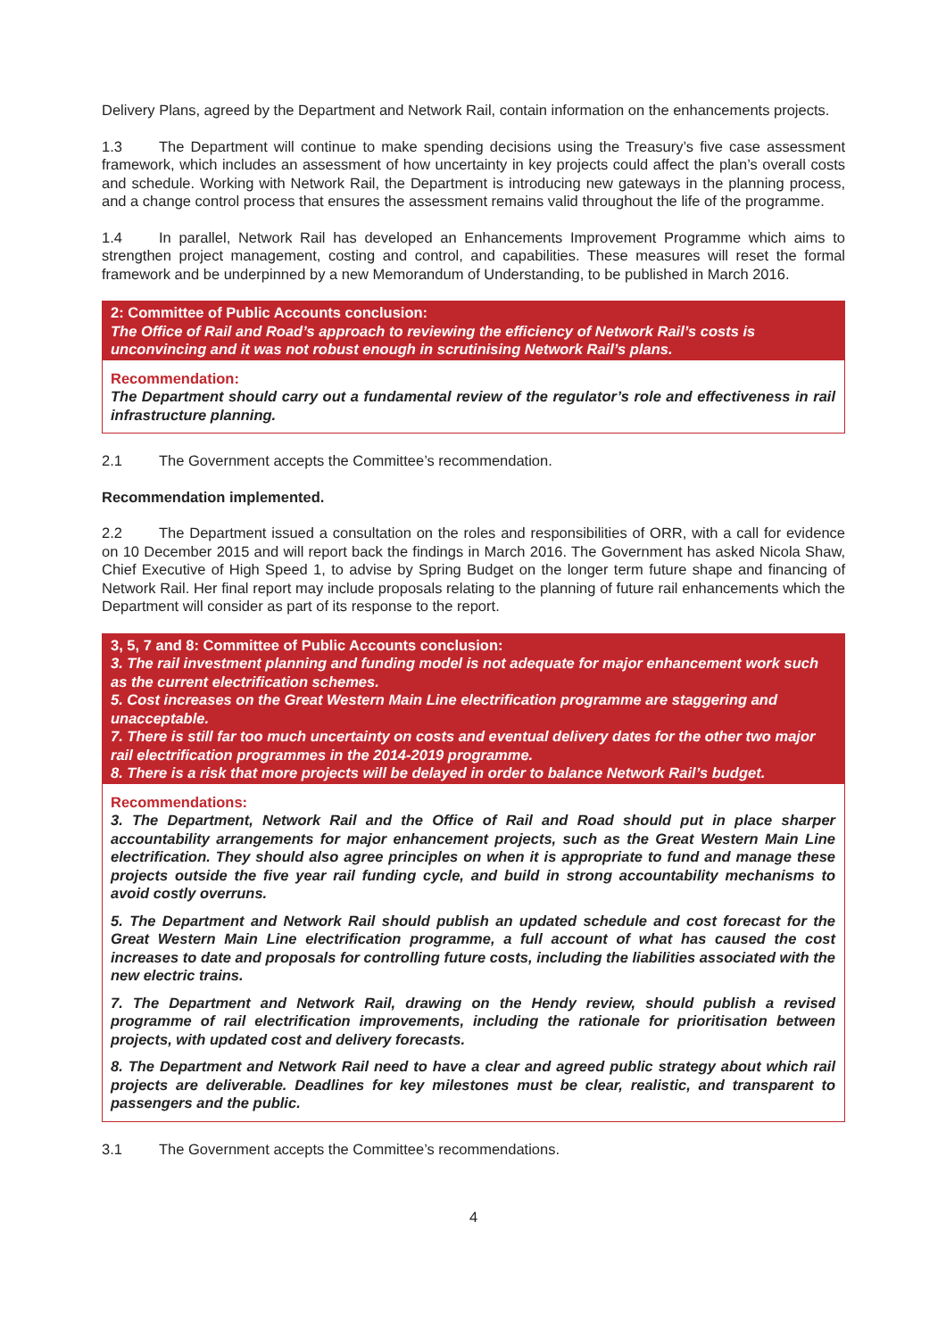Delivery Plans, agreed by the Department and Network Rail, contain information on the enhancements projects.
1.3 The Department will continue to make spending decisions using the Treasury’s five case assessment framework, which includes an assessment of how uncertainty in key projects could affect the plan’s overall costs and schedule. Working with Network Rail, the Department is introducing new gateways in the planning process, and a change control process that ensures the assessment remains valid throughout the life of the programme.
1.4 In parallel, Network Rail has developed an Enhancements Improvement Programme which aims to strengthen project management, costing and control, and capabilities. These measures will reset the formal framework and be underpinned by a new Memorandum of Understanding, to be published in March 2016.
2: Committee of Public Accounts conclusion:
The Office of Rail and Road’s approach to reviewing the efficiency of Network Rail’s costs is unconvincing and it was not robust enough in scrutinising Network Rail’s plans.
Recommendation:
The Department should carry out a fundamental review of the regulator’s role and effectiveness in rail infrastructure planning.
2.1 The Government accepts the Committee’s recommendation.
Recommendation implemented.
2.2 The Department issued a consultation on the roles and responsibilities of ORR, with a call for evidence on 10 December 2015 and will report back the findings in March 2016. The Government has asked Nicola Shaw, Chief Executive of High Speed 1, to advise by Spring Budget on the longer term future shape and financing of Network Rail. Her final report may include proposals relating to the planning of future rail enhancements which the Department will consider as part of its response to the report.
3, 5, 7 and 8: Committee of Public Accounts conclusion:
3. The rail investment planning and funding model is not adequate for major enhancement work such as the current electrification schemes.
5. Cost increases on the Great Western Main Line electrification programme are staggering and unacceptable.
7. There is still far too much uncertainty on costs and eventual delivery dates for the other two major rail electrification programmes in the 2014-2019 programme.
8. There is a risk that more projects will be delayed in order to balance Network Rail’s budget.
Recommendations:
3. The Department, Network Rail and the Office of Rail and Road should put in place sharper accountability arrangements for major enhancement projects, such as the Great Western Main Line electrification. They should also agree principles on when it is appropriate to fund and manage these projects outside the five year rail funding cycle, and build in strong accountability mechanisms to avoid costly overruns.
5. The Department and Network Rail should publish an updated schedule and cost forecast for the Great Western Main Line electrification programme, a full account of what has caused the cost increases to date and proposals for controlling future costs, including the liabilities associated with the new electric trains.
7. The Department and Network Rail, drawing on the Hendy review, should publish a revised programme of rail electrification improvements, including the rationale for prioritisation between projects, with updated cost and delivery forecasts.
8. The Department and Network Rail need to have a clear and agreed public strategy about which rail projects are deliverable. Deadlines for key milestones must be clear, realistic, and transparent to passengers and the public.
3.1 The Government accepts the Committee’s recommendations.
4